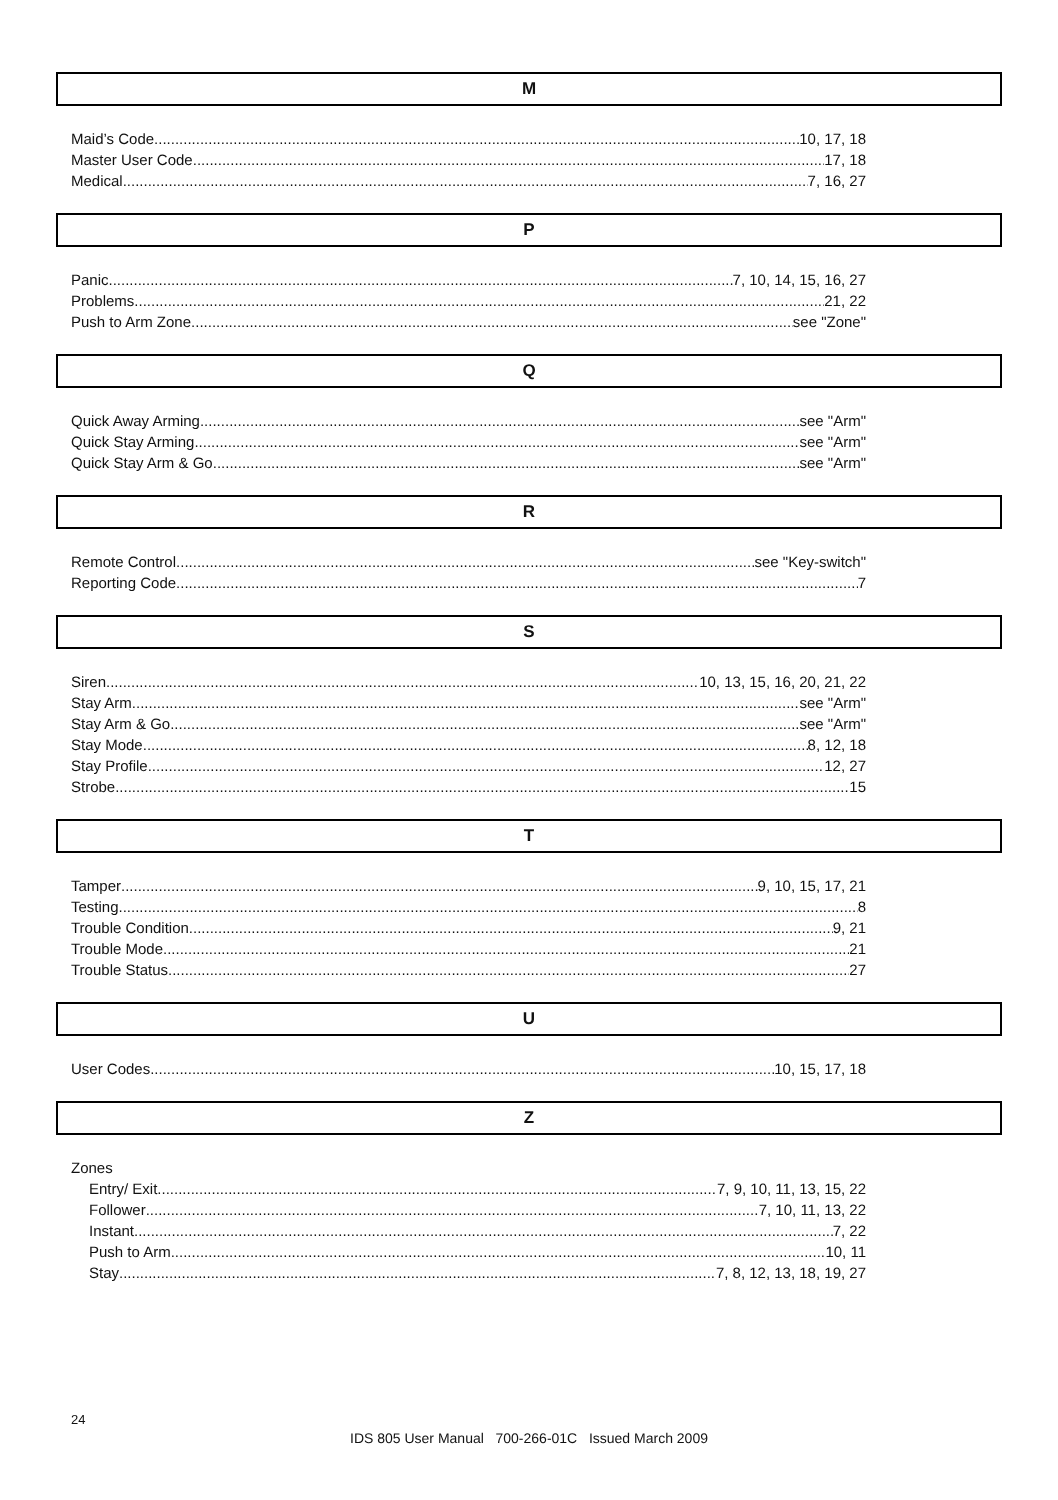M
Maid’s Code 10, 17, 18
Master User Code 17, 18
Medical 7, 16, 27
P
Panic 7, 10, 14, 15, 16, 27
Problems 21, 22
Push to Arm Zone see "Zone"
Q
Quick Away Arming see "Arm"
Quick Stay Arming see "Arm"
Quick Stay Arm & Go see "Arm"
R
Remote Control see "Key-switch"
Reporting Code 7
S
Siren 10, 13, 15, 16, 20, 21, 22
Stay Arm see "Arm"
Stay Arm & Go see "Arm"
Stay Mode 8, 12, 18
Stay Profile 12, 27
Strobe 15
T
Tamper 9, 10, 15, 17, 21
Testing 8
Trouble Condition 9, 21
Trouble Mode 21
Trouble Status 27
U
User Codes 10, 15, 17, 18
Z
Zones
Entry/ Exit 7, 9, 10, 11, 13, 15, 22
Follower 7, 10, 11, 13, 22
Instant 7, 22
Push to Arm 10, 11
Stay 7, 8, 12, 13, 18, 19, 27
24
IDS 805 User Manual 700-266-01C Issued March 2009